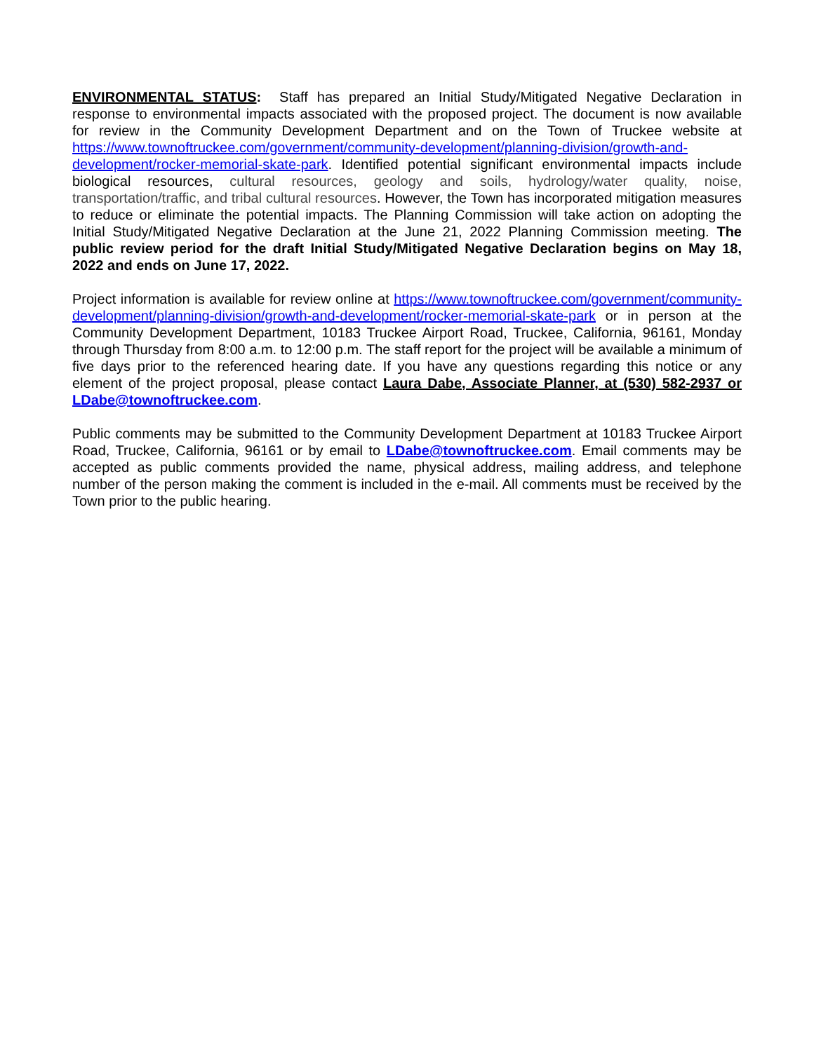ENVIRONMENTAL STATUS: Staff has prepared an Initial Study/Mitigated Negative Declaration in response to environmental impacts associated with the proposed project. The document is now available for review in the Community Development Department and on the Town of Truckee website at https://www.townoftruckee.com/government/community-development/planning-division/growth-and-development/rocker-memorial-skate-park. Identified potential significant environmental impacts include biological resources, cultural resources, geology and soils, hydrology/water quality, noise, transportation/traffic, and tribal cultural resources. However, the Town has incorporated mitigation measures to reduce or eliminate the potential impacts. The Planning Commission will take action on adopting the Initial Study/Mitigated Negative Declaration at the June 21, 2022 Planning Commission meeting. The public review period for the draft Initial Study/Mitigated Negative Declaration begins on May 18, 2022 and ends on June 17, 2022.
Project information is available for review online at https://www.townoftruckee.com/government/community-development/planning-division/growth-and-development/rocker-memorial-skate-park or in person at the Community Development Department, 10183 Truckee Airport Road, Truckee, California, 96161, Monday through Thursday from 8:00 a.m. to 12:00 p.m. The staff report for the project will be available a minimum of five days prior to the referenced hearing date. If you have any questions regarding this notice or any element of the project proposal, please contact Laura Dabe, Associate Planner, at (530) 582-2937 or LDabe@townoftruckee.com.
Public comments may be submitted to the Community Development Department at 10183 Truckee Airport Road, Truckee, California, 96161 or by email to LDabe@townoftruckee.com. Email comments may be accepted as public comments provided the name, physical address, mailing address, and telephone number of the person making the comment is included in the e-mail. All comments must be received by the Town prior to the public hearing.